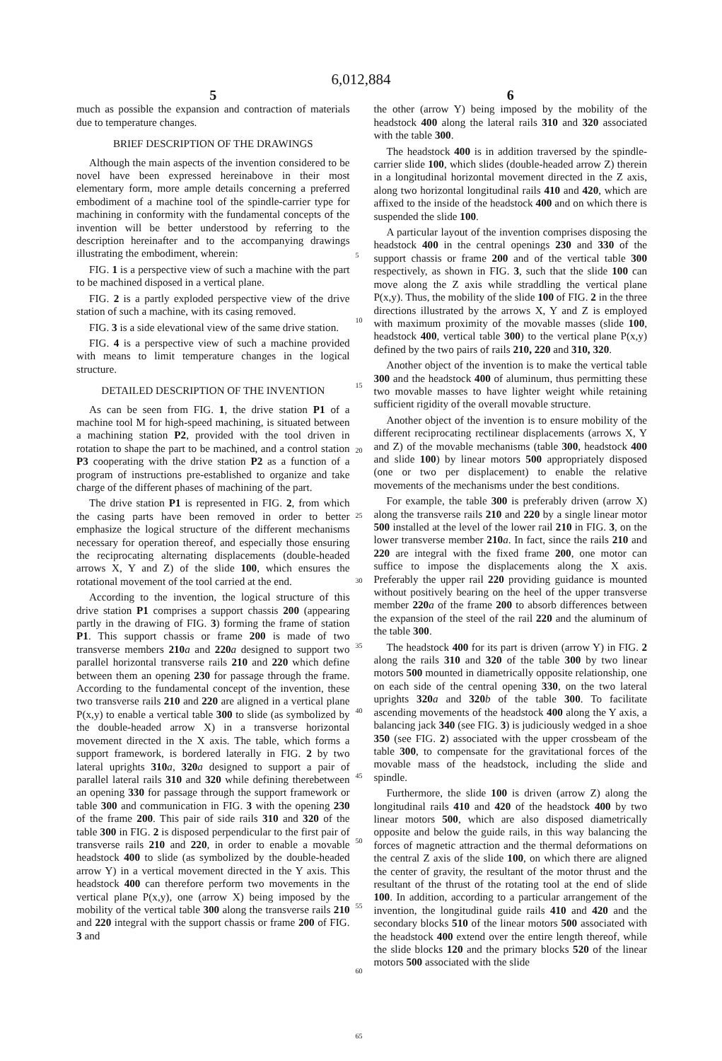6,012,884
5
much as possible the expansion and contraction of materials due to temperature changes.
BRIEF DESCRIPTION OF THE DRAWINGS
Although the main aspects of the invention considered to be novel have been expressed hereinabove in their most elementary form, more ample details concerning a preferred embodiment of a machine tool of the spindle-carrier type for machining in conformity with the fundamental concepts of the invention will be better understood by referring to the description hereinafter and to the accompanying drawings illustrating the embodiment, wherein:
FIG. 1 is a perspective view of such a machine with the part to be machined disposed in a vertical plane.
FIG. 2 is a partly exploded perspective view of the drive station of such a machine, with its casing removed.
FIG. 3 is a side elevational view of the same drive station.
FIG. 4 is a perspective view of such a machine provided with means to limit temperature changes in the logical structure.
DETAILED DESCRIPTION OF THE INVENTION
As can be seen from FIG. 1, the drive station P1 of a machine tool M for high-speed machining, is situated between a machining station P2, provided with the tool driven in rotation to shape the part to be machined, and a control station P3 cooperating with the drive station P2 as a function of a program of instructions pre-established to organize and take charge of the different phases of machining of the part.
The drive station P1 is represented in FIG. 2, from which the casing parts have been removed in order to better emphasize the logical structure of the different mechanisms necessary for operation thereof, and especially those ensuring the reciprocating alternating displacements (double-headed arrows X, Y and Z) of the slide 100, which ensures the rotational movement of the tool carried at the end.
According to the invention, the logical structure of this drive station P1 comprises a support chassis 200 (appearing partly in the drawing of FIG. 3) forming the frame of station P1. This support chassis or frame 200 is made of two transverse members 210 a and 220 a designed to support two parallel horizontal transverse rails 210 and 220 which define between them an opening 230 for passage through the frame. According to the fundamental concept of the invention, these two transverse rails 210 and 220 are aligned in a vertical plane P(x,y) to enable a vertical table 300 to slide (as symbolized by the double-headed arrow X) in a transverse horizontal movement directed in the X axis. The table, which forms a support framework, is bordered laterally in FIG. 2 by two lateral uprights 310 a, 320 a designed to support a pair of parallel lateral rails 310 and 320 while defining therebetween an opening 330 for passage through the support framework or table 300 and communication in FIG. 3 with the opening 230 of the frame 200. This pair of side rails 310 and 320 of the table 300 in FIG. 2 is disposed perpendicular to the first pair of transverse rails 210 and 220, in order to enable a movable headstock 400 to slide (as symbolized by the double-headed arrow Y) in a vertical movement directed in the Y axis. This headstock 400 can therefore perform two movements in the vertical plane P(x,y), one (arrow X) being imposed by the mobility of the vertical table 300 along the transverse rails 210 and 220 integral with the support chassis or frame 200 of FIG. 3 and
5
10
15
20
25
30
35
40
45
50
55
60
65
6
the other (arrow Y) being imposed by the mobility of the headstock 400 along the lateral rails 310 and 320 associated with the table 300.
The headstock 400 is in addition traversed by the spindle-carrier slide 100, which slides (double-headed arrow Z) therein in a longitudinal horizontal movement directed in the Z axis, along two horizontal longitudinal rails 410 and 420, which are affixed to the inside of the headstock 400 and on which there is suspended the slide 100.
A particular layout of the invention comprises disposing the headstock 400 in the central openings 230 and 330 of the support chassis or frame 200 and of the vertical table 300 respectively, as shown in FIG. 3, such that the slide 100 can move along the Z axis while straddling the vertical plane P(x,y). Thus, the mobility of the slide 100 of FIG. 2 in the three directions illustrated by the arrows X, Y and Z is employed with maximum proximity of the movable masses (slide 100, headstock 400, vertical table 300) to the vertical plane P(x,y) defined by the two pairs of rails 210, 220 and 310, 320.
Another object of the invention is to make the vertical table 300 and the headstock 400 of aluminum, thus permitting these two movable masses to have lighter weight while retaining sufficient rigidity of the overall movable structure.
Another object of the invention is to ensure mobility of the different reciprocating rectilinear displacements (arrows X, Y and Z) of the movable mechanisms (table 300, headstock 400 and slide 100) by linear motors 500 appropriately disposed (one or two per displacement) to enable the relative movements of the mechanisms under the best conditions.
For example, the table 300 is preferably driven (arrow X) along the transverse rails 210 and 220 by a single linear motor 500 installed at the level of the lower rail 210 in FIG. 3, on the lower transverse member 210 a. In fact, since the rails 210 and 220 are integral with the fixed frame 200, one motor can suffice to impose the displacements along the X axis. Preferably the upper rail 220 providing guidance is mounted without positively bearing on the heel of the upper transverse member 220 a of the frame 200 to absorb differences between the expansion of the steel of the rail 220 and the aluminum of the table 300.
The headstock 400 for its part is driven (arrow Y) in FIG. 2 along the rails 310 and 320 of the table 300 by two linear motors 500 mounted in diametrically opposite relationship, one on each side of the central opening 330, on the two lateral uprights 320 a and 320 b of the table 300. To facilitate ascending movements of the headstock 400 along the Y axis, a balancing jack 340 (see FIG. 3) is judiciously wedged in a shoe 350 (see FIG. 2) associated with the upper crossbeam of the table 300, to compensate for the gravitational forces of the movable mass of the headstock, including the slide and spindle.
Furthermore, the slide 100 is driven (arrow Z) along the longitudinal rails 410 and 420 of the headstock 400 by two linear motors 500, which are also disposed diametrically opposite and below the guide rails, in this way balancing the forces of magnetic attraction and the thermal deformations on the central Z axis of the slide 100, on which there are aligned the center of gravity, the resultant of the motor thrust and the resultant of the thrust of the rotating tool at the end of slide 100. In addition, according to a particular arrangement of the invention, the longitudinal guide rails 410 and 420 and the secondary blocks 510 of the linear motors 500 associated with the headstock 400 extend over the entire length thereof, while the slide blocks 120 and the primary blocks 520 of the linear motors 500 associated with the slide